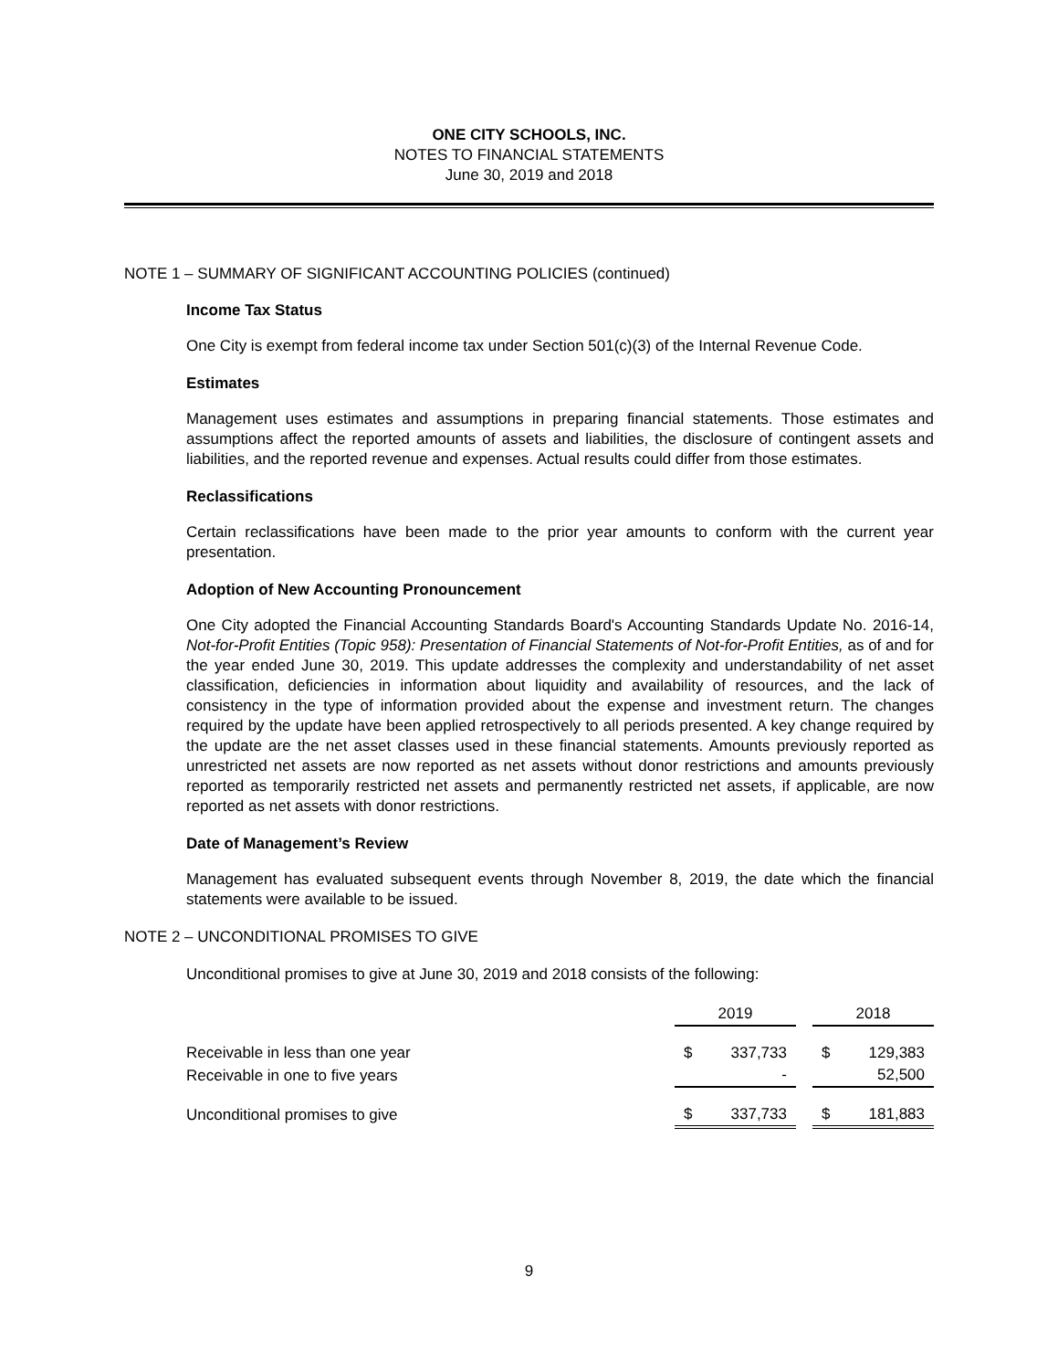ONE CITY SCHOOLS, INC.
NOTES TO FINANCIAL STATEMENTS
June 30, 2019 and 2018
NOTE 1 – SUMMARY OF SIGNIFICANT ACCOUNTING POLICIES (continued)
Income Tax Status
One City is exempt from federal income tax under Section 501(c)(3) of the Internal Revenue Code.
Estimates
Management uses estimates and assumptions in preparing financial statements. Those estimates and assumptions affect the reported amounts of assets and liabilities, the disclosure of contingent assets and liabilities, and the reported revenue and expenses. Actual results could differ from those estimates.
Reclassifications
Certain reclassifications have been made to the prior year amounts to conform with the current year presentation.
Adoption of New Accounting Pronouncement
One City adopted the Financial Accounting Standards Board's Accounting Standards Update No. 2016-14, Not-for-Profit Entities (Topic 958): Presentation of Financial Statements of Not-for-Profit Entities, as of and for the year ended June 30, 2019. This update addresses the complexity and understandability of net asset classification, deficiencies in information about liquidity and availability of resources, and the lack of consistency in the type of information provided about the expense and investment return. The changes required by the update have been applied retrospectively to all periods presented. A key change required by the update are the net asset classes used in these financial statements. Amounts previously reported as unrestricted net assets are now reported as net assets without donor restrictions and amounts previously reported as temporarily restricted net assets and permanently restricted net assets, if applicable, are now reported as net assets with donor restrictions.
Date of Management’s Review
Management has evaluated subsequent events through November 8, 2019, the date which the financial statements were available to be issued.
NOTE 2 – UNCONDITIONAL PROMISES TO GIVE
Unconditional promises to give at June 30, 2019 and 2018 consists of the following:
| | 2019 | | | 2018 | |
| Receivable in less than one year | $ | 337,733 | | $ | 129,383 |
| Receivable in one to five years | | - | | | 52,500 |
| Unconditional promises to give | $ | 337,733 | | $ | 181,883 |
9